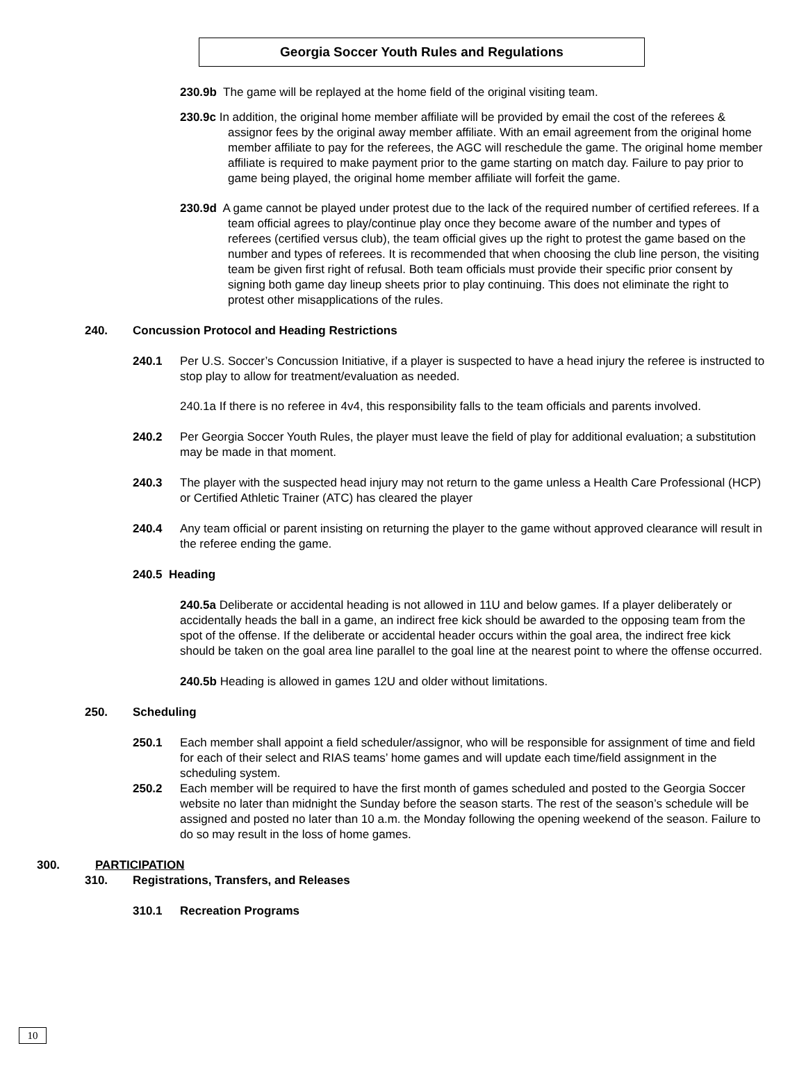Georgia Soccer Youth Rules and Regulations
230.9b The game will be replayed at the home field of the original visiting team.
230.9c In addition, the original home member affiliate will be provided by email the cost of the referees & assignor fees by the original away member affiliate. With an email agreement from the original home member affiliate to pay for the referees, the AGC will reschedule the game. The original home member affiliate is required to make payment prior to the game starting on match day. Failure to pay prior to game being played, the original home member affiliate will forfeit the game.
230.9d A game cannot be played under protest due to the lack of the required number of certified referees. If a team official agrees to play/continue play once they become aware of the number and types of referees (certified versus club), the team official gives up the right to protest the game based on the number and types of referees. It is recommended that when choosing the club line person, the visiting team be given first right of refusal. Both team officials must provide their specific prior consent by signing both game day lineup sheets prior to play continuing. This does not eliminate the right to protest other misapplications of the rules.
240. Concussion Protocol and Heading Restrictions
240.1 Per U.S. Soccer’s Concussion Initiative, if a player is suspected to have a head injury the referee is instructed to stop play to allow for treatment/evaluation as needed.
240.1a If there is no referee in 4v4, this responsibility falls to the team officials and parents involved.
240.2 Per Georgia Soccer Youth Rules, the player must leave the field of play for additional evaluation; a substitution may be made in that moment.
240.3 The player with the suspected head injury may not return to the game unless a Health Care Professional (HCP) or Certified Athletic Trainer (ATC) has cleared the player
240.4 Any team official or parent insisting on returning the player to the game without approved clearance will result in the referee ending the game.
240.5 Heading
240.5a Deliberate or accidental heading is not allowed in 11U and below games. If a player deliberately or accidentally heads the ball in a game, an indirect free kick should be awarded to the opposing team from the spot of the offense. If the deliberate or accidental header occurs within the goal area, the indirect free kick should be taken on the goal area line parallel to the goal line at the nearest point to where the offense occurred.
240.5b Heading is allowed in games 12U and older without limitations.
250. Scheduling
250.1 Each member shall appoint a field scheduler/assignor, who will be responsible for assignment of time and field for each of their select and RIAS teams’ home games and will update each time/field assignment in the scheduling system.
250.2 Each member will be required to have the first month of games scheduled and posted to the Georgia Soccer website no later than midnight the Sunday before the season starts. The rest of the season’s schedule will be assigned and posted no later than 10 a.m. the Monday following the opening weekend of the season. Failure to do so may result in the loss of home games.
300. PARTICIPATION
310. Registrations, Transfers, and Releases
310.1 Recreation Programs
10